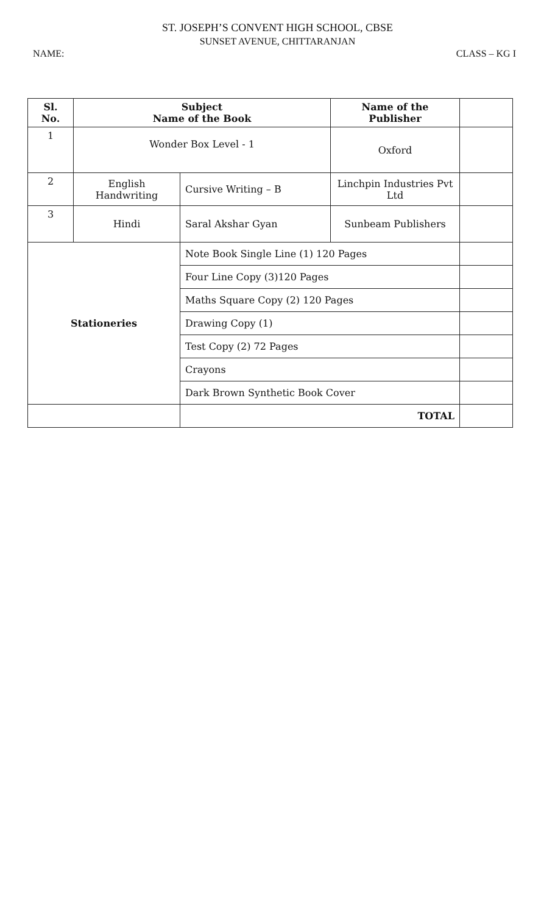ST. JOSEPH’S CONVENT HIGH SCHOOL, CBSE
SUNSET AVENUE, CHITTARANJAN
NAME: CLASS – KG I
| Sl. No. | Subject Name of the Book | | Name of the Publisher | |
| --- | --- | --- | --- | --- |
| 1 | Wonder Box Level - 1 | | Oxford | |
| 2 | English Handwriting | Cursive Writing – B | Linchpin Industries Pvt Ltd | |
| 3 | Hindi | Saral Akshar Gyan | Sunbeam Publishers | |
| Stationeries | | Note Book Single Line (1) 120 Pages | | |
| | | Four Line Copy (3)120 Pages | | |
| | | Maths Square Copy (2) 120 Pages | | |
| | | Drawing Copy (1) | | |
| | | Test Copy (2) 72 Pages | | |
| | | Crayons | | |
| | | Dark Brown Synthetic Book Cover | | |
| | | TOTAL | | |